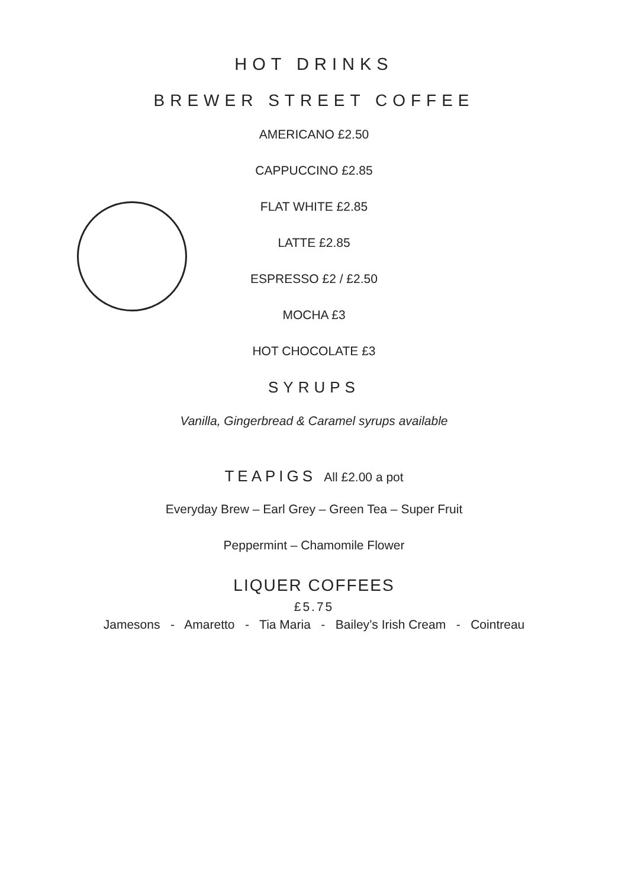HOT DRINKS
BREWER STREET COFFEE
AMERICANO £2.50
CAPPUCCINO £2.85
FLAT WHITE £2.85
LATTE £2.85
ESPRESSO £2 / £2.50
MOCHA £3
HOT CHOCOLATE £3
SYRUPS
Vanilla, Gingerbread & Caramel syrups available
TEAPIGS All £2.00 a pot
Everyday Brew – Earl Grey – Green Tea – Super Fruit
Peppermint – Chamomile Flower
LIQUER COFFEES
£5.75
Jamesons - Amaretto - Tia Maria - Bailey’s Irish Cream - Cointreau